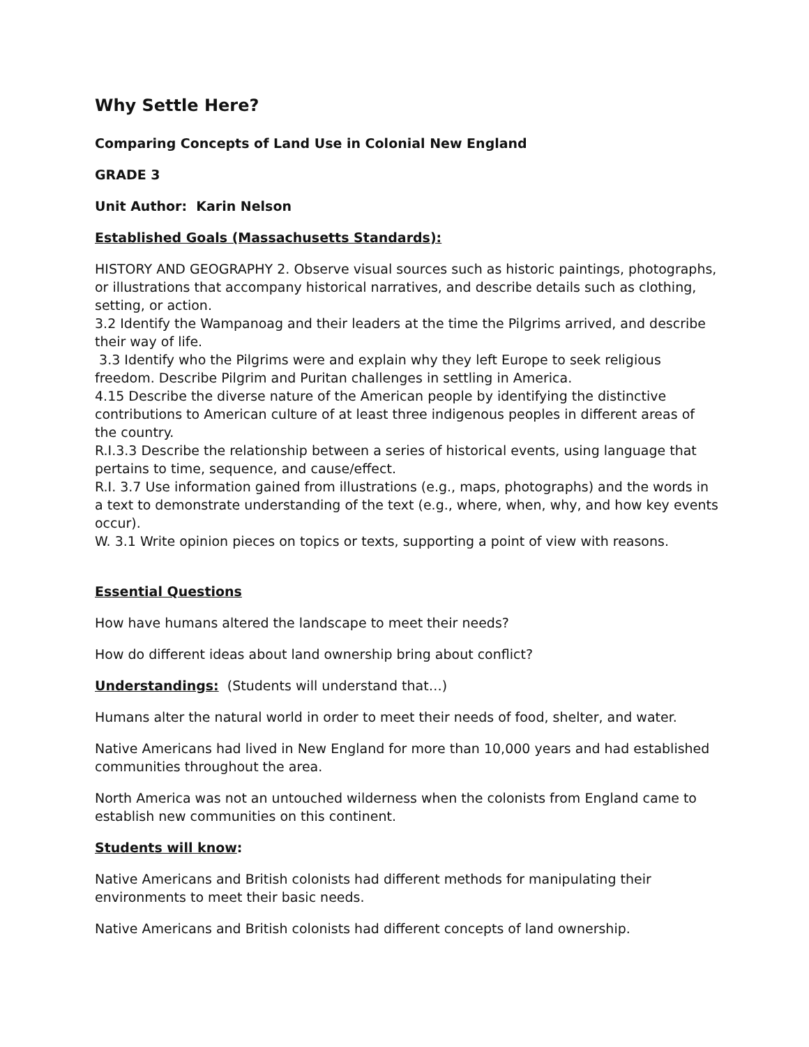Why Settle Here?
Comparing Concepts of Land Use in Colonial New England
GRADE 3
Unit Author: Karin Nelson
Established Goals (Massachusetts Standards):
HISTORY AND GEOGRAPHY 2. Observe visual sources such as historic paintings, photographs, or illustrations that accompany historical narratives, and describe details such as clothing, setting, or action.
3.2 Identify the Wampanoag and their leaders at the time the Pilgrims arrived, and describe their way of life.
3.3 Identify who the Pilgrims were and explain why they left Europe to seek religious freedom. Describe Pilgrim and Puritan challenges in settling in America.
4.15 Describe the diverse nature of the American people by identifying the distinctive contributions to American culture of at least three indigenous peoples in different areas of the country.
R.I.3.3 Describe the relationship between a series of historical events, using language that pertains to time, sequence, and cause/effect.
R.I. 3.7 Use information gained from illustrations (e.g., maps, photographs) and the words in a text to demonstrate understanding of the text (e.g., where, when, why, and how key events occur).
W. 3.1 Write opinion pieces on topics or texts, supporting a point of view with reasons.
Essential Questions
How have humans altered the landscape to meet their needs?
How do different ideas about land ownership bring about conflict?
Understandings: (Students will understand that…)
Humans alter the natural world in order to meet their needs of food, shelter, and water.
Native Americans had lived in New England for more than 10,000 years and had established communities throughout the area.
North America was not an untouched wilderness when the colonists from England came to establish new communities on this continent.
Students will know:
Native Americans and British colonists had different methods for manipulating their environments to meet their basic needs.
Native Americans and British colonists had different concepts of land ownership.